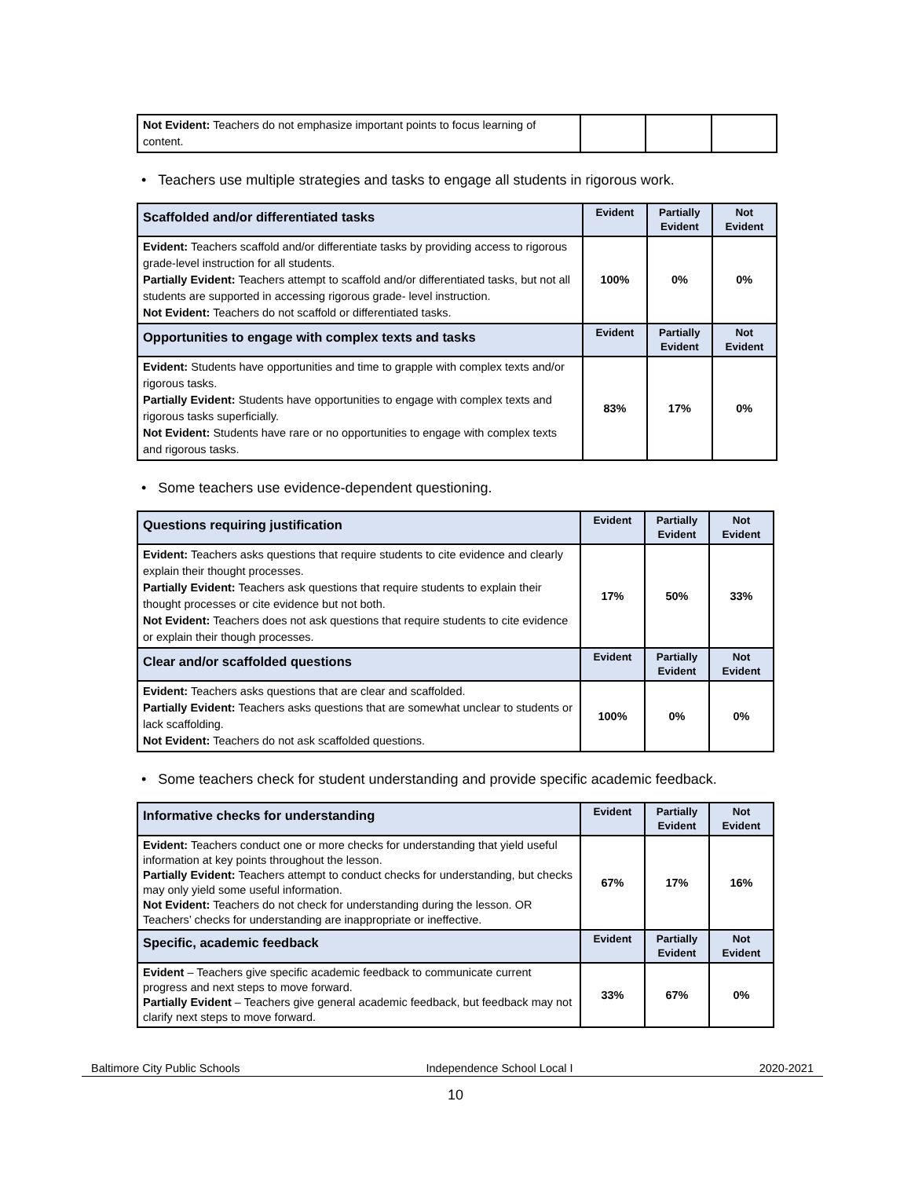| Not Evident: Teachers do not emphasize important points to focus learning of content. | | | |
• Teachers use multiple strategies and tasks to engage all students in rigorous work.
| Scaffolded and/or differentiated tasks | Evident | Partially Evident | Not Evident |
| --- | --- | --- | --- |
| Evident: Teachers scaffold and/or differentiate tasks by providing access to rigorous grade-level instruction for all students. Partially Evident: Teachers attempt to scaffold and/or differentiated tasks, but not all students are supported in accessing rigorous grade- level instruction. Not Evident: Teachers do not scaffold or differentiated tasks. | 100% | 0% | 0% |
| Opportunities to engage with complex texts and tasks | Evident | Partially Evident | Not Evident |
| Evident: Students have opportunities and time to grapple with complex texts and/or rigorous tasks. Partially Evident: Students have opportunities to engage with complex texts and rigorous tasks superficially. Not Evident: Students have rare or no opportunities to engage with complex texts and rigorous tasks. | 83% | 17% | 0% |
• Some teachers use evidence-dependent questioning.
| Questions requiring justification | Evident | Partially Evident | Not Evident |
| --- | --- | --- | --- |
| Evident: Teachers asks questions that require students to cite evidence and clearly explain their thought processes. Partially Evident: Teachers ask questions that require students to explain their thought processes or cite evidence but not both. Not Evident: Teachers does not ask questions that require students to cite evidence or explain their though processes. | 17% | 50% | 33% |
| Clear and/or scaffolded questions | Evident | Partially Evident | Not Evident |
| Evident: Teachers asks questions that are clear and scaffolded. Partially Evident: Teachers asks questions that are somewhat unclear to students or lack scaffolding. Not Evident: Teachers do not ask scaffolded questions. | 100% | 0% | 0% |
• Some teachers check for student understanding and provide specific academic feedback.
| Informative checks for understanding | Evident | Partially Evident | Not Evident |
| --- | --- | --- | --- |
| Evident: Teachers conduct one or more checks for understanding that yield useful information at key points throughout the lesson. Partially Evident: Teachers attempt to conduct checks for understanding, but checks may only yield some useful information. Not Evident: Teachers do not check for understanding during the lesson. OR Teachers’ checks for understanding are inappropriate or ineffective. | 67% | 17% | 16% |
| Specific, academic feedback | Evident | Partially Evident | Not Evident |
| Evident – Teachers give specific academic feedback to communicate current progress and next steps to move forward. Partially Evident – Teachers give general academic feedback, but feedback may not clarify next steps to move forward. | 33% | 67% | 0% |
Baltimore City Public Schools Independence School Local I 2020-2021
10